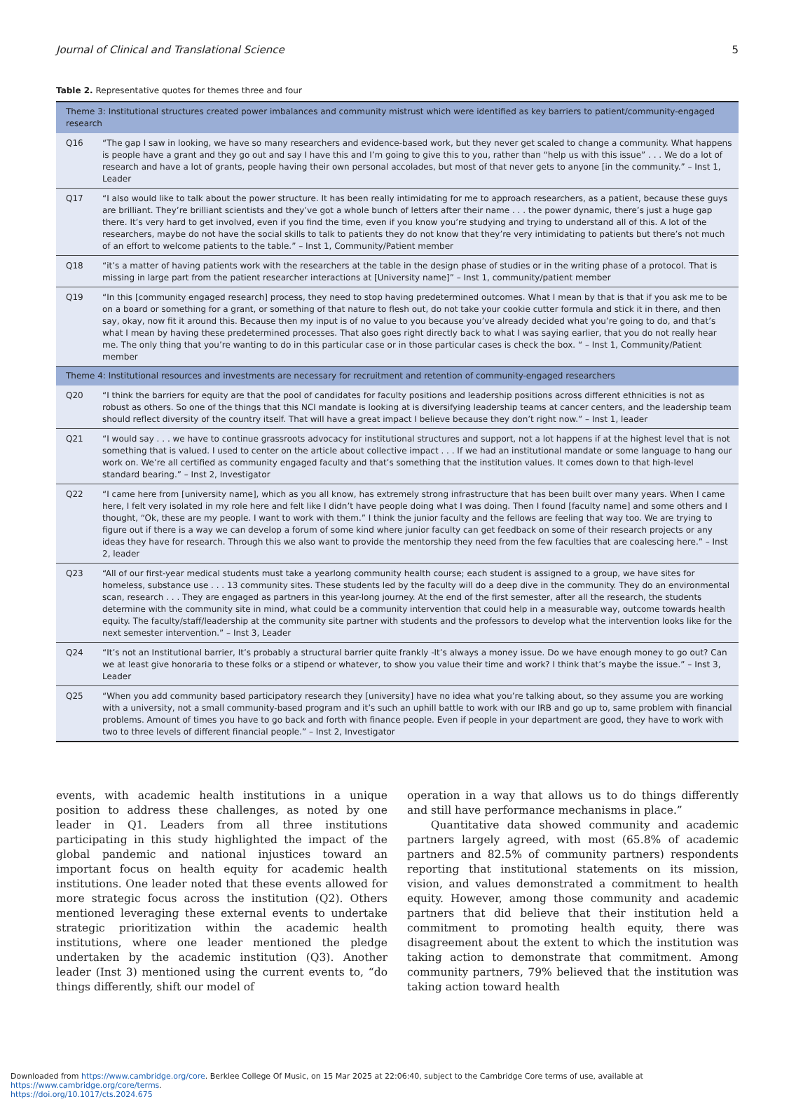Journal of Clinical and Translational Science 5
Table 2. Representative quotes for themes three and four
| Theme 3: Institutional structures created power imbalances and community mistrust which were identified as key barriers to patient/community-engaged research | |
| --- | --- |
| Q16 | “The gap I saw in looking, we have so many researchers and evidence-based work, but they never get scaled to change a community. What happens is people have a grant and they go out and say I have this and I’m going to give this to you, rather than “help us with this issue” . . . We do a lot of research and have a lot of grants, people having their own personal accolades, but most of that never gets to anyone [in the community.” – Inst 1, Leader |
| Q17 | “I also would like to talk about the power structure. It has been really intimidating for me to approach researchers, as a patient, because these guys are brilliant. They’re brilliant scientists and they’ve got a whole bunch of letters after their name . . . the power dynamic, there’s just a huge gap there. It’s very hard to get involved, even if you find the time, even if you know you’re studying and trying to understand all of this. A lot of the researchers, maybe do not have the social skills to talk to patients they do not know that they’re very intimidating to patients but there’s not much of an effort to welcome patients to the table.” – Inst 1, Community/Patient member |
| Q18 | “it’s a matter of having patients work with the researchers at the table in the design phase of studies or in the writing phase of a protocol. That is missing in large part from the patient researcher interactions at [University name]” – Inst 1, community/patient member |
| Q19 | “In this [community engaged research] process, they need to stop having predetermined outcomes. What I mean by that is that if you ask me to be on a board or something for a grant, or something of that nature to flesh out, do not take your cookie cutter formula and stick it in there, and then say, okay, now fit it around this. Because then my input is of no value to you because you’ve already decided what you’re going to do, and that’s what I mean by having these predetermined processes. That also goes right directly back to what I was saying earlier, that you do not really hear me. The only thing that you’re wanting to do in this particular case or in those particular cases is check the box. “ – Inst 1, Community/Patient member |
| Theme 4: Institutional resources and investments are necessary for recruitment and retention of community-engaged researchers | |
| Q20 | “I think the barriers for equity are that the pool of candidates for faculty positions and leadership positions across different ethnicities is not as robust as others. So one of the things that this NCI mandate is looking at is diversifying leadership teams at cancer centers, and the leadership team should reflect diversity of the country itself. That will have a great impact I believe because they don’t right now.” – Inst 1, leader |
| Q21 | “I would say . . . we have to continue grassroots advocacy for institutional structures and support, not a lot happens if at the highest level that is not something that is valued. I used to center on the article about collective impact . . . If we had an institutional mandate or some language to hang our work on. We’re all certified as community engaged faculty and that’s something that the institution values. It comes down to that high-level standard bearing.” – Inst 2, Investigator |
| Q22 | “I came here from [university name], which as you all know, has extremely strong infrastructure that has been built over many years. When I came here, I felt very isolated in my role here and felt like I didn’t have people doing what I was doing. Then I found [faculty name] and some others and I thought, “Ok, these are my people. I want to work with them.” I think the junior faculty and the fellows are feeling that way too. We are trying to figure out if there is a way we can develop a forum of some kind where junior faculty can get feedback on some of their research projects or any ideas they have for research. Through this we also want to provide the mentorship they need from the few faculties that are coalescing here.” – Inst 2, leader |
| Q23 | “All of our first-year medical students must take a yearlong community health course; each student is assigned to a group, we have sites for homeless, substance use . . . 13 community sites. These students led by the faculty will do a deep dive in the community. They do an environmental scan, research . . . They are engaged as partners in this year-long journey. At the end of the first semester, after all the research, the students determine with the community site in mind, what could be a community intervention that could help in a measurable way, outcome towards health equity. The faculty/staff/leadership at the community site partner with students and the professors to develop what the intervention looks like for the next semester intervention.” – Inst 3, Leader |
| Q24 | “It’s not an Institutional barrier, It’s probably a structural barrier quite frankly -It’s always a money issue. Do we have enough money to go out? Can we at least give honoraria to these folks or a stipend or whatever, to show you value their time and work? I think that’s maybe the issue.” – Inst 3, Leader |
| Q25 | “When you add community based participatory research they [university] have no idea what you’re talking about, so they assume you are working with a university, not a small community-based program and it’s such an uphill battle to work with our IRB and go up to, same problem with financial problems. Amount of times you have to go back and forth with finance people. Even if people in your department are good, they have to work with two to three levels of different financial people.” – Inst 2, Investigator |
events, with academic health institutions in a unique position to address these challenges, as noted by one leader in Q1. Leaders from all three institutions participating in this study highlighted the impact of the global pandemic and national injustices toward an important focus on health equity for academic health institutions. One leader noted that these events allowed for more strategic focus across the institution (Q2). Others mentioned leveraging these external events to undertake strategic prioritization within the academic health institutions, where one leader mentioned the pledge undertaken by the academic institution (Q3). Another leader (Inst 3) mentioned using the current events to, “do things differently, shift our model of
operation in a way that allows us to do things differently and still have performance mechanisms in place.”
Quantitative data showed community and academic partners largely agreed, with most (65.8% of academic partners and 82.5% of community partners) respondents reporting that institutional statements on its mission, vision, and values demonstrated a commitment to health equity. However, among those community and academic partners that did believe that their institution held a commitment to promoting health equity, there was disagreement about the extent to which the institution was taking action to demonstrate that commitment. Among community partners, 79% believed that the institution was taking action toward health
Downloaded from https://www.cambridge.org/core. Berklee College Of Music, on 15 Mar 2025 at 22:06:40, subject to the Cambridge Core terms of use, available at https://www.cambridge.org/core/terms.
https://doi.org/10.1017/cts.2024.675